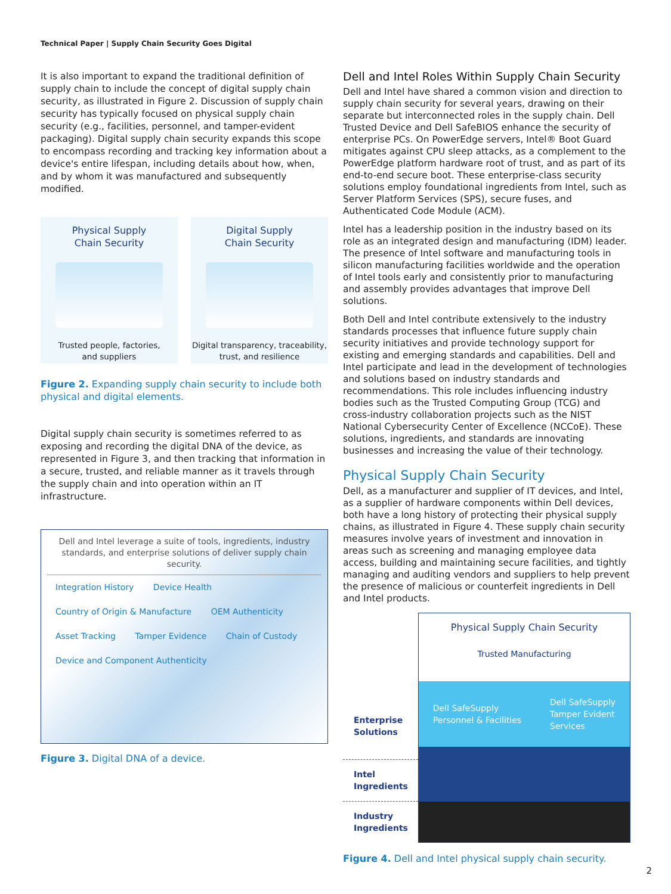Technical Paper | Supply Chain Security Goes Digital
It is also important to expand the traditional definition of supply chain to include the concept of digital supply chain security, as illustrated in Figure 2. Discussion of supply chain security has typically focused on physical supply chain security (e.g., facilities, personnel, and tamper-evident packaging). Digital supply chain security expands this scope to encompass recording and tracking key information about a device's entire lifespan, including details about how, when, and by whom it was manufactured and subsequently modified.
Physical Supply
Chain Security
Trusted people, factories,
and suppliers
Digital Supply
Chain Security
Digital transparency, traceability,
trust, and resilience
Figure 2. Expanding supply chain security to include both physical and digital elements.
Digital supply chain security is sometimes referred to as exposing and recording the digital DNA of the device, as represented in Figure 3, and then tracking that information in a secure, trusted, and reliable manner as it travels through the supply chain and into operation within an IT infrastructure.
Dell and Intel leverage a suite of tools, ingredients, industry standards, and enterprise solutions of deliver supply chain security.
Integration History Device Health Country of Origin & Manufacture OEM Authenticity Asset Tracking Tamper Evidence Chain of Custody Device and Component Authenticity
Figure 3. Digital DNA of a device.
Dell and Intel Roles Within Supply Chain Security
Dell and Intel have shared a common vision and direction to supply chain security for several years, drawing on their separate but interconnected roles in the supply chain. Dell Trusted Device and Dell SafeBIOS enhance the security of enterprise PCs. On PowerEdge servers, Intel® Boot Guard mitigates against CPU sleep attacks, as a complement to the PowerEdge platform hardware root of trust, and as part of its end-to-end secure boot. These enterprise-class security solutions employ foundational ingredients from Intel, such as Server Platform Services (SPS), secure fuses, and Authenticated Code Module (ACM).
Intel has a leadership position in the industry based on its role as an integrated design and manufacturing (IDM) leader. The presence of Intel software and manufacturing tools in silicon manufacturing facilities worldwide and the operation of Intel tools early and consistently prior to manufacturing and assembly provides advantages that improve Dell solutions.
Both Dell and Intel contribute extensively to the industry standards processes that influence future supply chain security initiatives and provide technology support for existing and emerging standards and capabilities. Dell and Intel participate and lead in the development of technologies and solutions based on industry standards and recommendations. This role includes influencing industry bodies such as the Trusted Computing Group (TCG) and cross-industry collaboration projects such as the NIST National Cybersecurity Center of Excellence (NCCoE). These solutions, ingredients, and standards are innovating businesses and increasing the value of their technology.
Physical Supply Chain Security
Dell, as a manufacturer and supplier of IT devices, and Intel, as a supplier of hardware components within Dell devices, both have a long history of protecting their physical supply chains, as illustrated in Figure 4. These supply chain security measures involve years of investment and innovation in areas such as screening and managing employee data access, building and maintaining secure facilities, and tightly managing and auditing vendors and suppliers to help prevent the presence of malicious or counterfeit ingredients in Dell and Intel products.
Enterprise
Solutions
Intel
Ingredients
Industry
Ingredients
Physical Supply Chain Security
Trusted Manufacturing
Dell SafeSupply
Personnel & Facilities Dell SafeSupply
Tamper Evident
Services
Figure 4. Dell and Intel physical supply chain security.
2